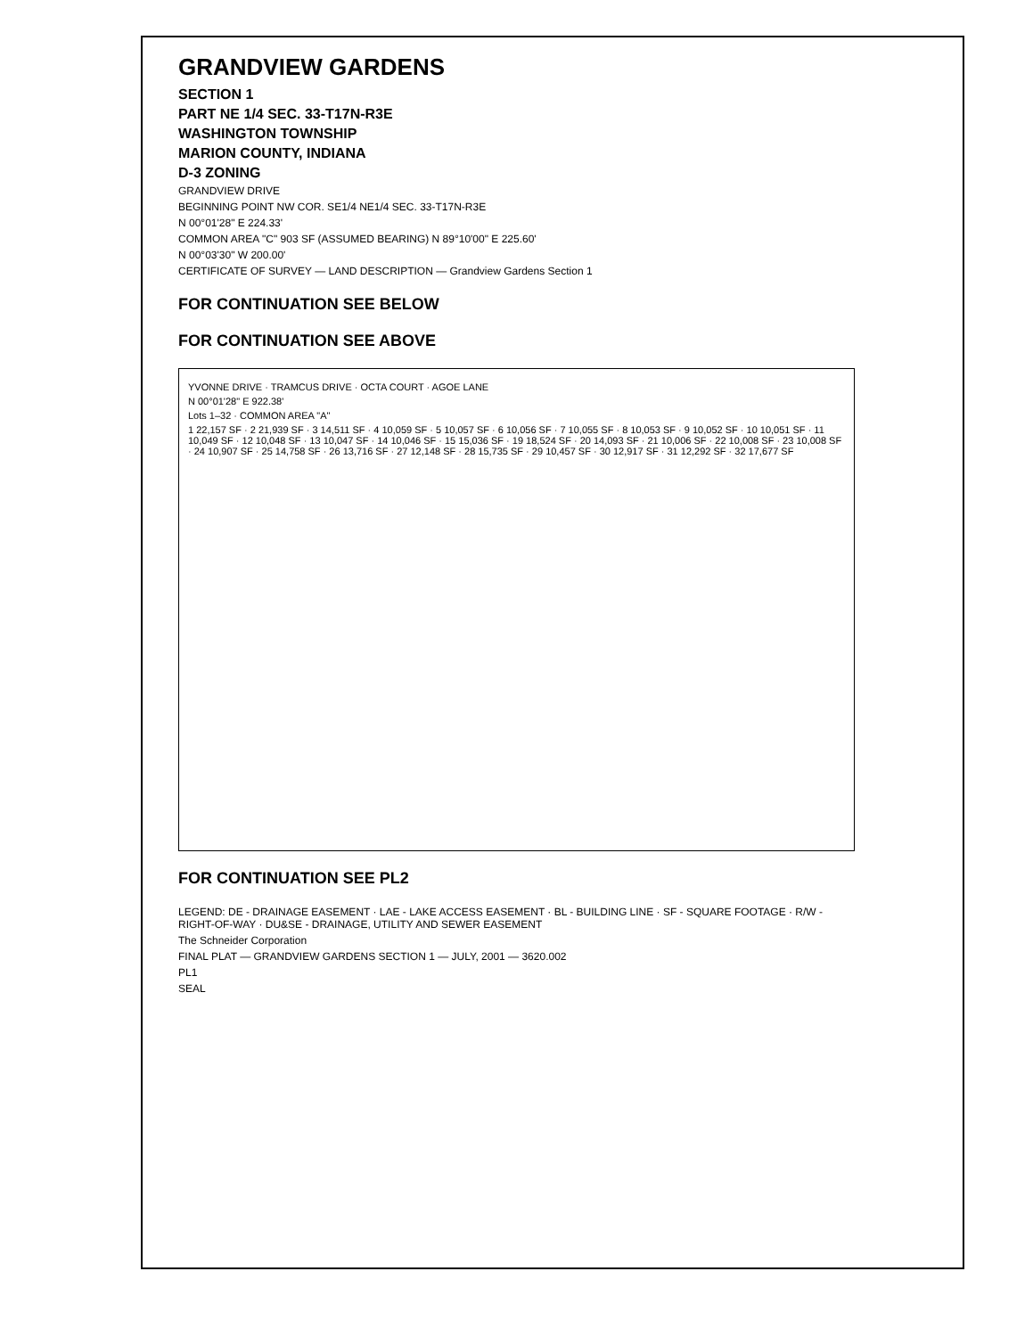GRANDVIEW GARDENS
SECTION 1
PART NE 1/4 SEC. 33-T17N-R3E
WASHINGTON TOWNSHIP
MARION COUNTY, INDIANA
D-3 ZONING
GRANDVIEW DRIVE
BEGINNING POINT NW COR. SE1/4 NE1/4 SEC. 33-T17N-R3E
N 00°01'28" E 224.33'
COMMON AREA "C" 903 SF (ASSUMED BEARING) N 89°10'00" E 225.60'
N 00°03'30" W 200.00'
CERTIFICATE OF SURVEY — LAND DESCRIPTION — Grandview Gardens Section 1
FOR CONTINUATION SEE BELOW
FOR CONTINUATION SEE ABOVE
YVONNE DRIVE · TRAMCUS DRIVE · OCTA COURT · AGOE LANE
N 00°01'28" E 922.38'
Lots 1–32 · COMMON AREA "A"
1 22,157 SF · 2 21,939 SF · 3 14,511 SF · 4 10,059 SF · 5 10,057 SF · 6 10,056 SF · 7 10,055 SF · 8 10,053 SF · 9 10,052 SF · 10 10,051 SF · 11 10,049 SF · 12 10,048 SF · 13 10,047 SF · 14 10,046 SF · 15 15,036 SF · 19 18,524 SF · 20 14,093 SF · 21 10,006 SF · 22 10,008 SF · 23 10,008 SF · 24 10,907 SF · 25 14,758 SF · 26 13,716 SF · 27 12,148 SF · 28 15,735 SF · 29 10,457 SF · 30 12,917 SF · 31 12,292 SF · 32 17,677 SF
FOR CONTINUATION SEE PL2
LEGEND: DE - DRAINAGE EASEMENT · LAE - LAKE ACCESS EASEMENT · BL - BUILDING LINE · SF - SQUARE FOOTAGE · R/W - RIGHT-OF-WAY · DU&SE - DRAINAGE, UTILITY AND SEWER EASEMENT
The Schneider Corporation
FINAL PLAT — GRANDVIEW GARDENS SECTION 1 — JULY, 2001 — 3620.002
PL1
SEAL